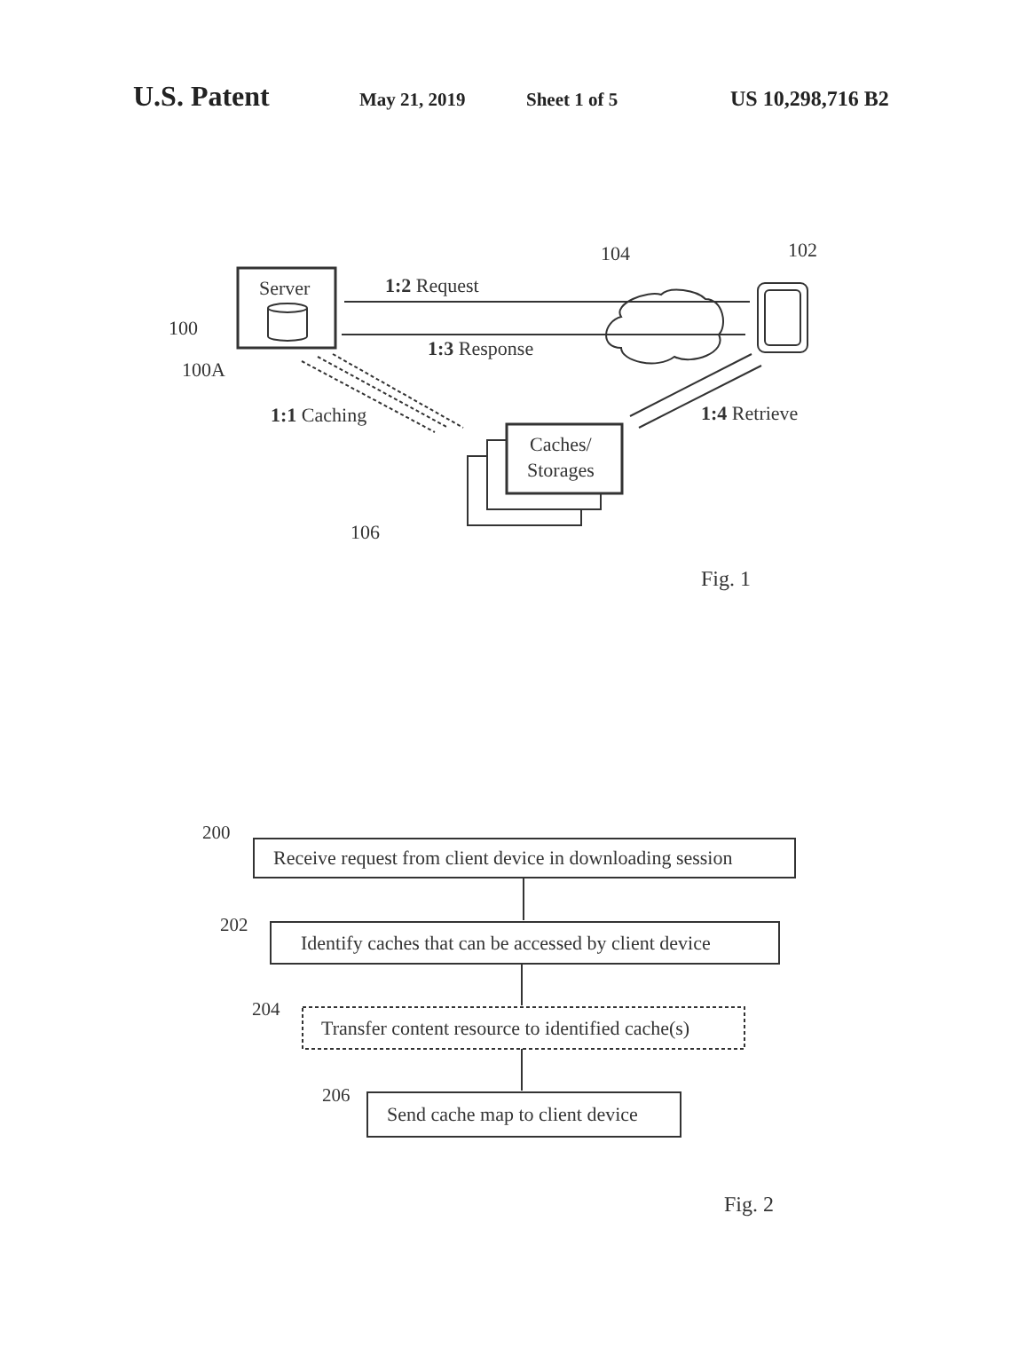U.S. Patent May 21, 2019 Sheet 1 of 5 US 10,298,716 B2
Server
100
100A
1:2 Request
1:3 Response
104
102
1:1 Caching
1:4 Retrieve
Caches/
Storages
106
Fig. 1
200
202
204
206
Receive request from client device in downloading session
Identify caches that can be accessed by client device
Transfer content resource to identified cache(s)
Send cache map to client device
Fig. 2